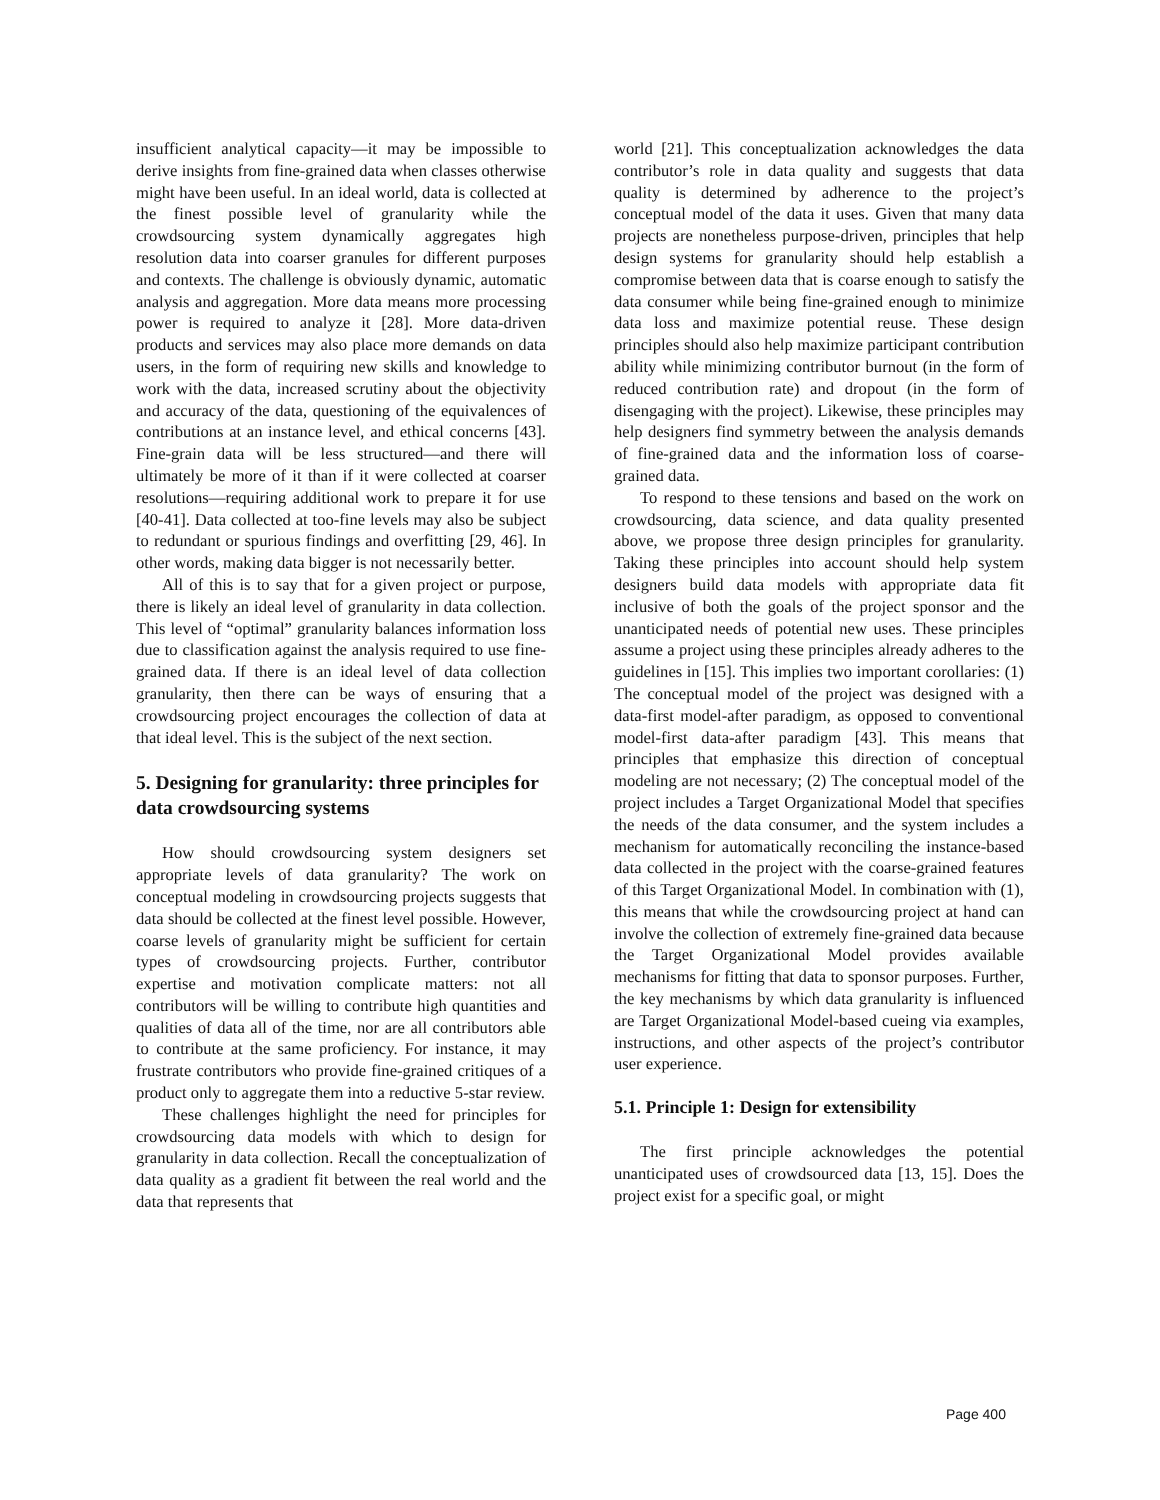insufficient analytical capacity—it may be impossible to derive insights from fine-grained data when classes otherwise might have been useful. In an ideal world, data is collected at the finest possible level of granularity while the crowdsourcing system dynamically aggregates high resolution data into coarser granules for different purposes and contexts. The challenge is obviously dynamic, automatic analysis and aggregation. More data means more processing power is required to analyze it [28]. More data-driven products and services may also place more demands on data users, in the form of requiring new skills and knowledge to work with the data, increased scrutiny about the objectivity and accuracy of the data, questioning of the equivalences of contributions at an instance level, and ethical concerns [43]. Fine-grain data will be less structured—and there will ultimately be more of it than if it were collected at coarser resolutions—requiring additional work to prepare it for use [40-41]. Data collected at too-fine levels may also be subject to redundant or spurious findings and overfitting [29, 46]. In other words, making data bigger is not necessarily better.
All of this is to say that for a given project or purpose, there is likely an ideal level of granularity in data collection. This level of “optimal” granularity balances information loss due to classification against the analysis required to use fine-grained data. If there is an ideal level of data collection granularity, then there can be ways of ensuring that a crowdsourcing project encourages the collection of data at that ideal level. This is the subject of the next section.
5. Designing for granularity: three principles for data crowdsourcing systems
How should crowdsourcing system designers set appropriate levels of data granularity? The work on conceptual modeling in crowdsourcing projects suggests that data should be collected at the finest level possible. However, coarse levels of granularity might be sufficient for certain types of crowdsourcing projects. Further, contributor expertise and motivation complicate matters: not all contributors will be willing to contribute high quantities and qualities of data all of the time, nor are all contributors able to contribute at the same proficiency. For instance, it may frustrate contributors who provide fine-grained critiques of a product only to aggregate them into a reductive 5-star review.
These challenges highlight the need for principles for crowdsourcing data models with which to design for granularity in data collection. Recall the conceptualization of data quality as a gradient fit between the real world and the data that represents that
world [21]. This conceptualization acknowledges the data contributor’s role in data quality and suggests that data quality is determined by adherence to the project’s conceptual model of the data it uses. Given that many data projects are nonetheless purpose-driven, principles that help design systems for granularity should help establish a compromise between data that is coarse enough to satisfy the data consumer while being fine-grained enough to minimize data loss and maximize potential reuse. These design principles should also help maximize participant contribution ability while minimizing contributor burnout (in the form of reduced contribution rate) and dropout (in the form of disengaging with the project). Likewise, these principles may help designers find symmetry between the analysis demands of fine-grained data and the information loss of coarse-grained data.
To respond to these tensions and based on the work on crowdsourcing, data science, and data quality presented above, we propose three design principles for granularity. Taking these principles into account should help system designers build data models with appropriate data fit inclusive of both the goals of the project sponsor and the unanticipated needs of potential new uses. These principles assume a project using these principles already adheres to the guidelines in [15]. This implies two important corollaries: (1) The conceptual model of the project was designed with a data-first model-after paradigm, as opposed to conventional model-first data-after paradigm [43]. This means that principles that emphasize this direction of conceptual modeling are not necessary; (2) The conceptual model of the project includes a Target Organizational Model that specifies the needs of the data consumer, and the system includes a mechanism for automatically reconciling the instance-based data collected in the project with the coarse-grained features of this Target Organizational Model. In combination with (1), this means that while the crowdsourcing project at hand can involve the collection of extremely fine-grained data because the Target Organizational Model provides available mechanisms for fitting that data to sponsor purposes. Further, the key mechanisms by which data granularity is influenced are Target Organizational Model-based cueing via examples, instructions, and other aspects of the project’s contributor user experience.
5.1. Principle 1: Design for extensibility
The first principle acknowledges the potential unanticipated uses of crowdsourced data [13, 15]. Does the project exist for a specific goal, or might
Page 400